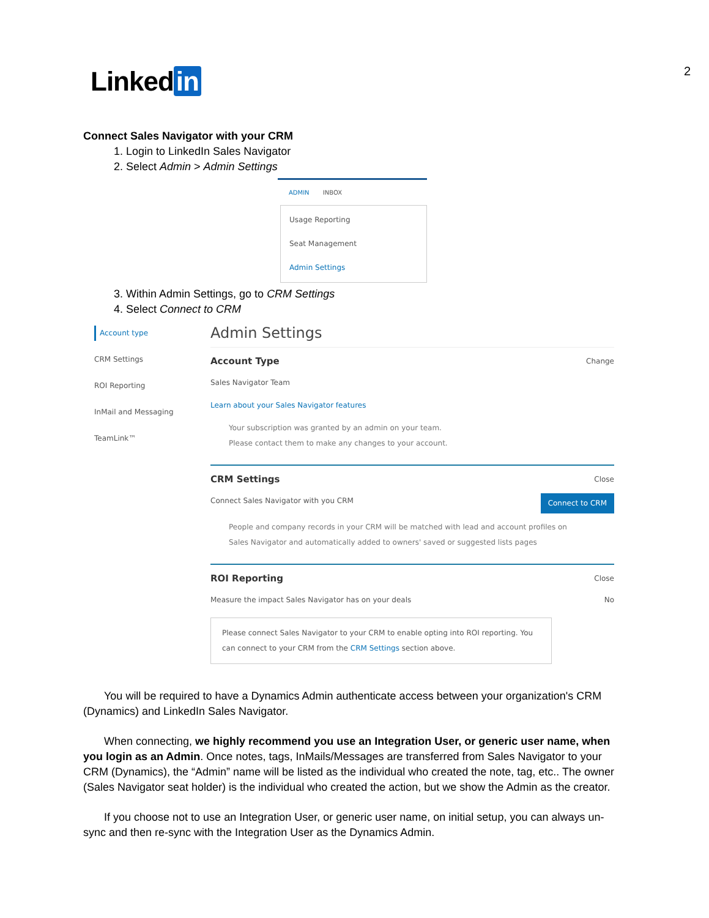2 Linked in
Connect Sales Navigator with your CRM
1. Login to LinkedIn Sales Navigator
2. Select Admin > Admin Settings
ADMIN INBOX
Usage Reporting
Seat Management
Admin Settings
3. Within Admin Settings, go to CRM Settings
4. Select Connect to CRM
Account type
CRM Settings
ROI Reporting
InMail and Messaging
TeamLink™
Admin Settings
Account Type
Change
Sales Navigator Team
Learn about your Sales Navigator features
Your subscription was granted by an admin on your team.
Please contact them to make any changes to your account.
CRM Settings
Close
Connect Sales Navigator with you CRM Connect to CRM
People and company records in your CRM will be matched with lead and account profiles on
Sales Navigator and automatically added to owners' saved or suggested lists pages
ROI Reporting
Close
Measure the impact Sales Navigator has on your deals No
Please connect Sales Navigator to your CRM to enable opting into ROI reporting. You can connect to your CRM from the CRM Settings section above.
You will be required to have a Dynamics Admin authenticate access between your organization's CRM (Dynamics) and LinkedIn Sales Navigator.
When connecting, we highly recommend you use an Integration User, or generic user name, when you login as an Admin. Once notes, tags, InMails/Messages are transferred from Sales Navigator to your CRM (Dynamics), the “Admin” name will be listed as the individual who created the note, tag, etc.. The owner (Sales Navigator seat holder) is the individual who created the action, but we show the Admin as the creator.
If you choose not to use an Integration User, or generic user name, on initial setup, you can always un-sync and then re-sync with the Integration User as the Dynamics Admin.